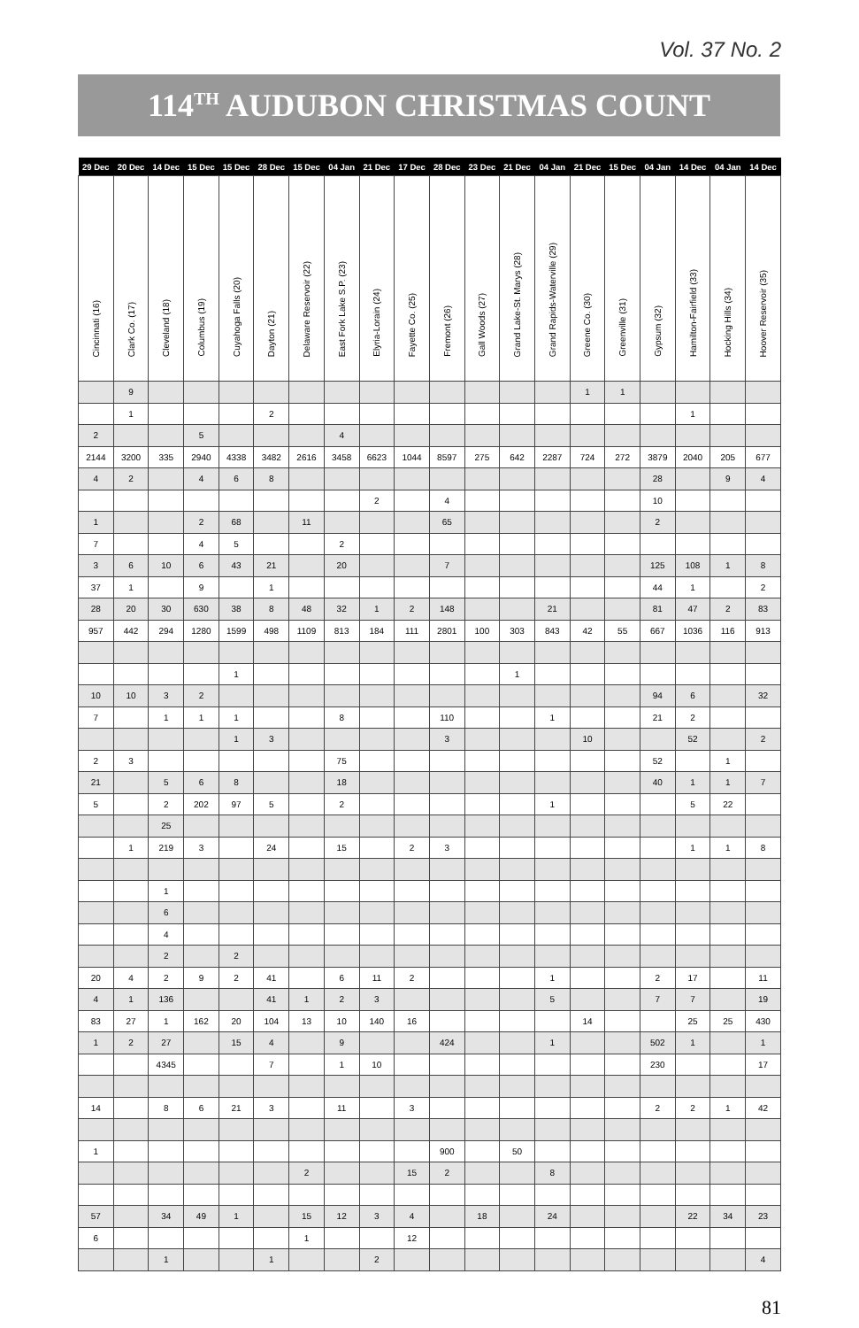Vol. 37 No. 2
114<sup>TH</sup> AUDUBON CHRISTMAS COUNT
| 29 Dec | 20 Dec | 14 Dec | 15 Dec | 15 Dec | 28 Dec | 15 Dec | 04 Jan | 21 Dec | 17 Dec | 28 Dec | 23 Dec | 21 Dec | 04 Jan | 21 Dec | 15 Dec | 04 Jan | 14 Dec | 04 Jan | 14 Dec |
| --- | --- | --- | --- | --- | --- | --- | --- | --- | --- | --- | --- | --- | --- | --- | --- | --- | --- | --- | --- |
| Cincinnati (16) | Clark Co. (17) | Cleveland (18) | Columbus (19) | Cuyahoga Falls (20) | Dayton (21) | Delaware Reservoir (22) | East Fork Lake S.P. (23) | Elyria-Lorain (24) | Fayette Co. (25) | Fremont (26) | Gall Woods (27) | Grand Lake-St. Marys (28) | Grand Rapids-Waterville (29) | Greene Co. (30) | Greenville (31) | Gypsum (32) | Hamilton-Fairfield (33) | Hocking Hills (34) | Hoover Reservoir (35) |
| | 9 | | | | | | | | | | | | | 1 | 1 | | | | |
| | 1 | | | | 2 | | | | | | | | | | | | 1 | | |
| 2 | | | 5 | | | | 4 | | | | | | | | | | | | |
| 2144 | 3200 | 335 | 2940 | 4338 | 3482 | 2616 | 3458 | 6623 | 1044 | 8597 | 275 | 642 | 2287 | 724 | 272 | 3879 | 2040 | 205 | 677 |
| 4 | 2 | | 4 | 6 | 8 | | | | | | | | | | | 28 | | 9 | 4 |
| | | | | | | | | 2 | | 4 | | | | | | 10 | | | |
| 1 | | | 2 | 68 | | 11 | | | | 65 | | | | | | 2 | | | |
| 7 | | | 4 | 5 | | | 2 | | | | | | | | | | | | |
| 3 | 6 | 10 | 6 | 43 | 21 | | 20 | | | 7 | | | | | | 125 | 108 | 1 | 8 |
| 37 | 1 | | 9 | | 1 | | | | | | | | | | | 44 | 1 | | 2 |
| 28 | 20 | 30 | 630 | 38 | 8 | 48 | 32 | 1 | 2 | 148 | | | 21 | | | 81 | 47 | 2 | 83 |
| 957 | 442 | 294 | 1280 | 1599 | 498 | 1109 | 813 | 184 | 111 | 2801 | 100 | 303 | 843 | 42 | 55 | 667 | 1036 | 116 | 913 |
| | | | | 1 | | | | | | | | 1 | | | | | | | |
| 10 | 10 | 3 | 2 | | | | | | | | | | | | | 94 | 6 | | 32 |
| 7 | | 1 | 1 | 1 | | | 8 | | | 110 | | | 1 | | | 21 | 2 | | |
| | | | | 1 | 3 | | | | | 3 | | | | 10 | | | 52 | | 2 |
| 2 | 3 | | | | | | 75 | | | | | | | | | 52 | | 1 | |
| 21 | | 5 | 6 | 8 | | | 18 | | | | | | | | | 40 | 1 | 1 | 7 |
| 5 | | 2 | 202 | 97 | 5 | | 2 | | | | | | 1 | | | | 5 | 22 | |
| | | 25 | | | | | | | | | | | | | | | | | |
| | 1 | 219 | 3 | | 24 | | 15 | | 2 | 3 | | | | | | | 1 | 1 | 8 |
| | | 1 | | | | | | | | | | | | | | | | | |
| | | 6 | | | | | | | | | | | | | | | | | |
| | | 4 | | | | | | | | | | | | | | | | | |
| | | 2 | | 2 | | | | | | | | | | | | | | | |
| 20 | 4 | 2 | 9 | 2 | 41 | | 6 | 11 | 2 | | | | 1 | | | 2 | 17 | | 11 |
| 4 | 1 | 136 | | | 41 | 1 | 2 | 3 | | | | | 5 | | | 7 | 7 | | 19 |
| 83 | 27 | 1 | 162 | 20 | 104 | 13 | 10 | 140 | 16 | | | | | 14 | | | 25 | 25 | 430 |
| 1 | 2 | 27 | | 15 | 4 | | 9 | | | 424 | | | 1 | | | 502 | 1 | | 1 |
| | | 4345 | | | 7 | | 1 | 10 | | | | | | | | 230 | | | 17 |
| 14 | | 8 | 6 | 21 | 3 | | 11 | | 3 | | | | | | | 2 | 2 | 1 | 42 |
| 1 | | | | | | | | | | 900 | | 50 | | | | | | | |
| | | | | | | 2 | | | 15 | 2 | | | 8 | | | | | | |
| 57 | | 34 | 49 | 1 | | 15 | 12 | 3 | 4 | | 18 | | 24 | | | | 22 | 34 | 23 |
| 6 | | | | | | 1 | | | 12 | | | | | | | | | | |
| | | 1 | | | 1 | | | 2 | | | | | | | | | | | 4 |
81